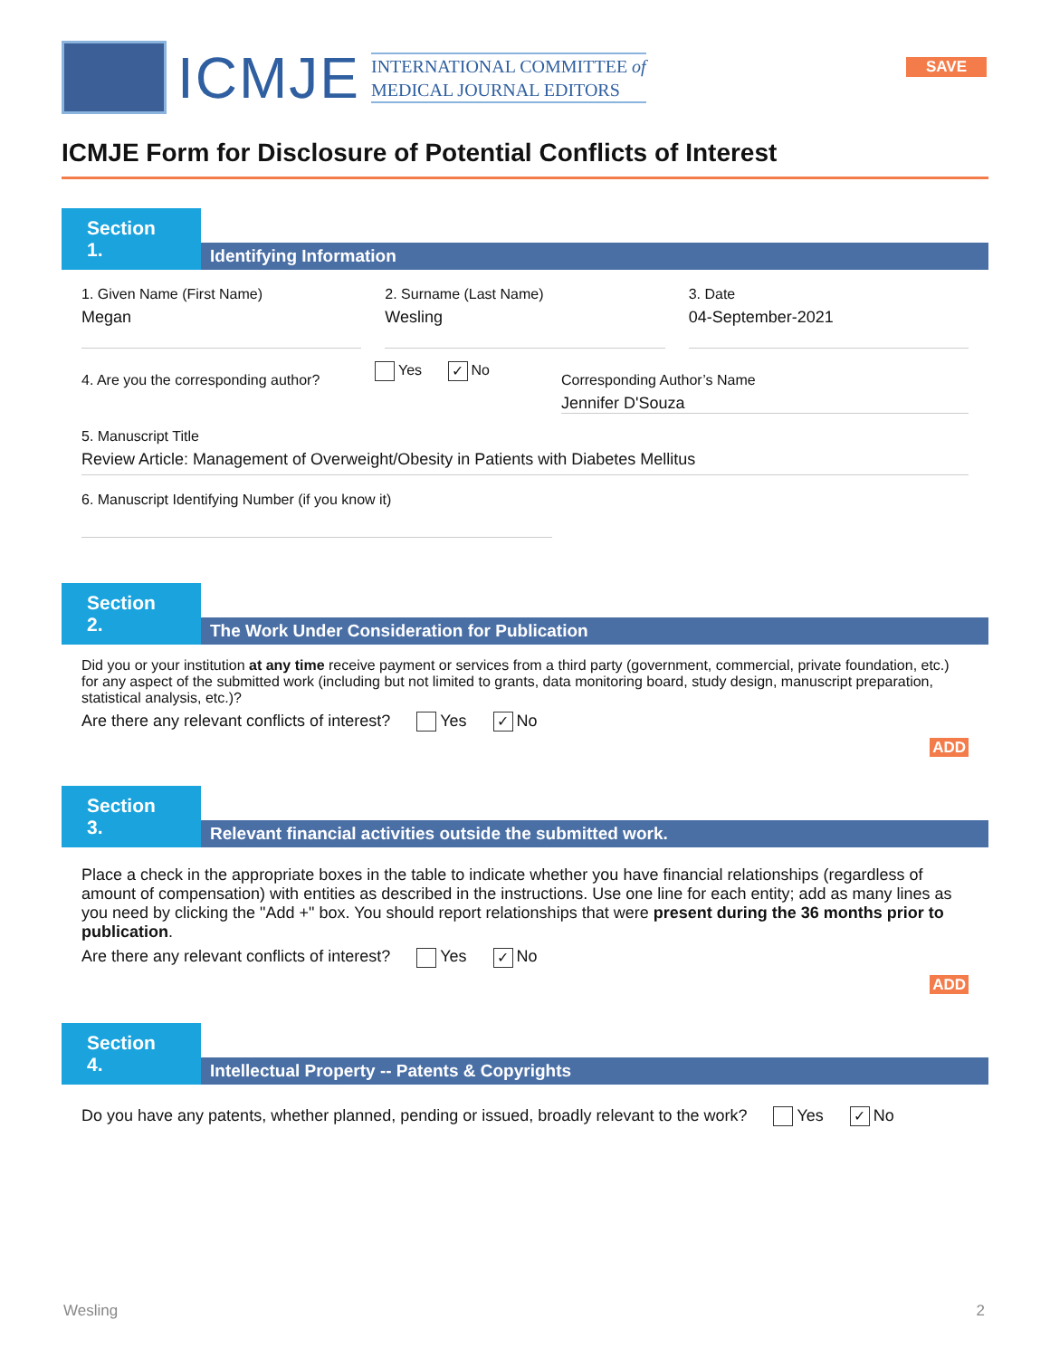ICMJE
INTERNATIONAL COMMITTEE of
MEDICAL JOURNAL EDITORS
SAVE
ICMJE Form for Disclosure of Potential Conflicts of Interest
Section 1.
Identifying Information
1. Given Name (First Name)
Megan
2. Surname (Last Name)
Wesling
3. Date
04-September-2021
4. Are you the corresponding author?
Yes ✓ No
Corresponding Author’s Name
Jennifer D'Souza
5. Manuscript Title
Review Article: Management of Overweight/Obesity in Patients with Diabetes Mellitus
6. Manuscript Identifying Number (if you know it)
Section 2.
The Work Under Consideration for Publication
Did you or your institution at any time receive payment or services from a third party (government, commercial, private foundation, etc.) for any aspect of the submitted work (including but not limited to grants, data monitoring board, study design, manuscript preparation, statistical analysis, etc.)?
Are there any relevant conflicts of interest? Yes ✓ No
ADD
Section 3.
Relevant financial activities outside the submitted work.
Place a check in the appropriate boxes in the table to indicate whether you have financial relationships (regardless of amount of compensation) with entities as described in the instructions. Use one line for each entity; add as many lines as you need by clicking the "Add +" box. You should report relationships that were present during the 36 months prior to publication.
Are there any relevant conflicts of interest? Yes ✓ No
ADD
Section 4.
Intellectual Property -- Patents & Copyrights
Do you have any patents, whether planned, pending or issued, broadly relevant to the work? Yes ✓ No
Wesling 2